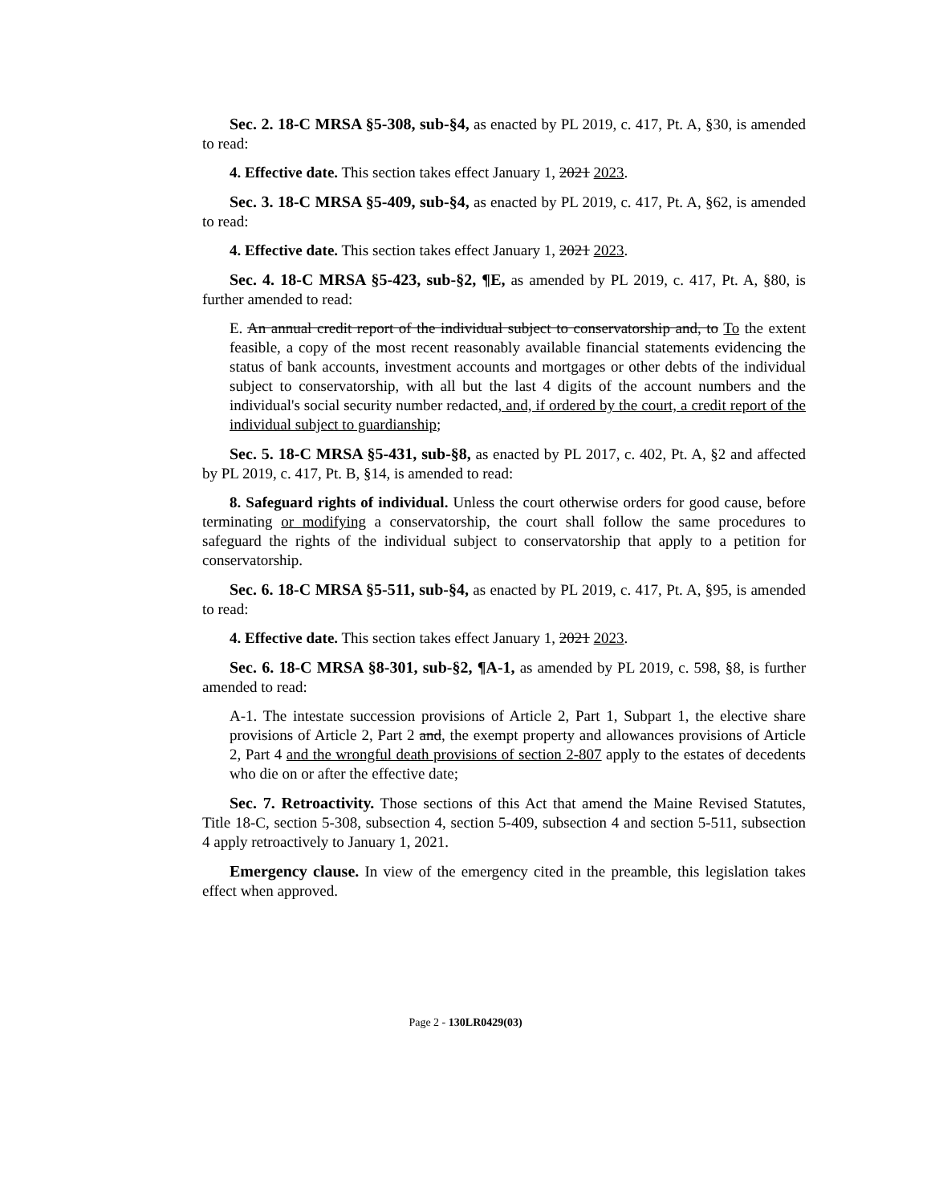Sec. 2. 18-C MRSA §5-308, sub-§4, as enacted by PL 2019, c. 417, Pt. A, §30, is amended to read:
4. Effective date. This section takes effect January 1, 2021 2023.
Sec. 3. 18-C MRSA §5-409, sub-§4, as enacted by PL 2019, c. 417, Pt. A, §62, is amended to read:
4. Effective date. This section takes effect January 1, 2021 2023.
Sec. 4. 18-C MRSA §5-423, sub-§2, ¶E, as amended by PL 2019, c. 417, Pt. A, §80, is further amended to read:
E. An annual credit report of the individual subject to conservatorship and, to To the extent feasible, a copy of the most recent reasonably available financial statements evidencing the status of bank accounts, investment accounts and mortgages or other debts of the individual subject to conservatorship, with all but the last 4 digits of the account numbers and the individual's social security number redacted, and, if ordered by the court, a credit report of the individual subject to guardianship;
Sec. 5. 18-C MRSA §5-431, sub-§8, as enacted by PL 2017, c. 402, Pt. A, §2 and affected by PL 2019, c. 417, Pt. B, §14, is amended to read:
8. Safeguard rights of individual. Unless the court otherwise orders for good cause, before terminating or modifying a conservatorship, the court shall follow the same procedures to safeguard the rights of the individual subject to conservatorship that apply to a petition for conservatorship.
Sec. 6. 18-C MRSA §5-511, sub-§4, as enacted by PL 2019, c. 417, Pt. A, §95, is amended to read:
4. Effective date. This section takes effect January 1, 2021 2023.
Sec. 6. 18-C MRSA §8-301, sub-§2, ¶A-1, as amended by PL 2019, c. 598, §8, is further amended to read:
A-1. The intestate succession provisions of Article 2, Part 1, Subpart 1, the elective share provisions of Article 2, Part 2 and, the exempt property and allowances provisions of Article 2, Part 4 and the wrongful death provisions of section 2-807 apply to the estates of decedents who die on or after the effective date;
Sec. 7. Retroactivity. Those sections of this Act that amend the Maine Revised Statutes, Title 18-C, section 5-308, subsection 4, section 5-409, subsection 4 and section 5-511, subsection 4 apply retroactively to January 1, 2021.
Emergency clause. In view of the emergency cited in the preamble, this legislation takes effect when approved.
Page 2 - 130LR0429(03)